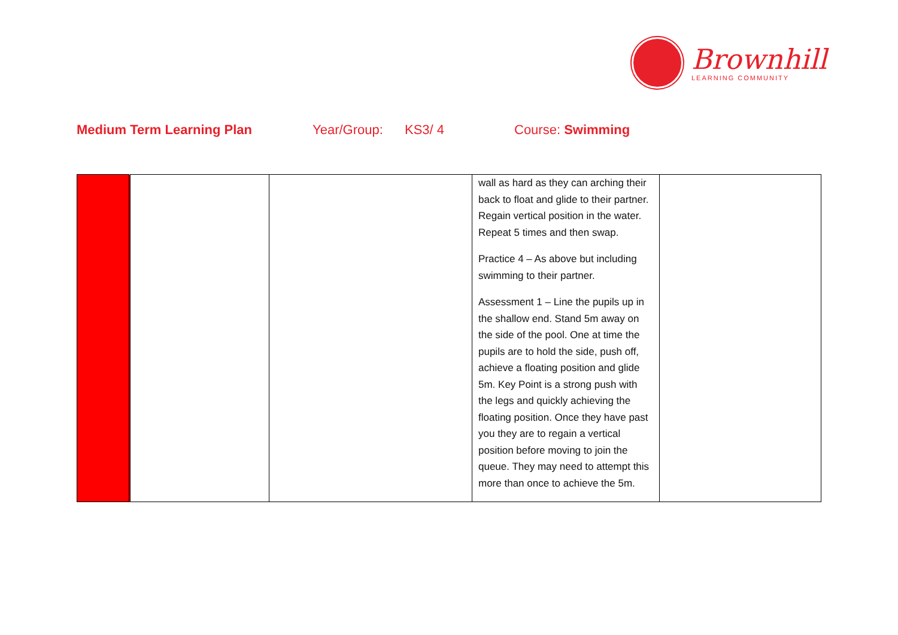Brownhill
LEARNING COMMUNITY
Medium Term Learning Plan Year/Group: KS3/ 4 Course: Swimming
| | | | wall as hard as they can arching their back to float and glide to their partner. Regain vertical position in the water. Repeat 5 times and then swap. Practice 4 – As above but including swimming to their partner. Assessment 1 – Line the pupils up in the shallow end. Stand 5m away on the side of the pool. One at time the pupils are to hold the side, push off, achieve a floating position and glide 5m. Key Point is a strong push with the legs and quickly achieving the floating position. Once they have past you they are to regain a vertical position before moving to join the queue. They may need to attempt this more than once to achieve the 5m. | |